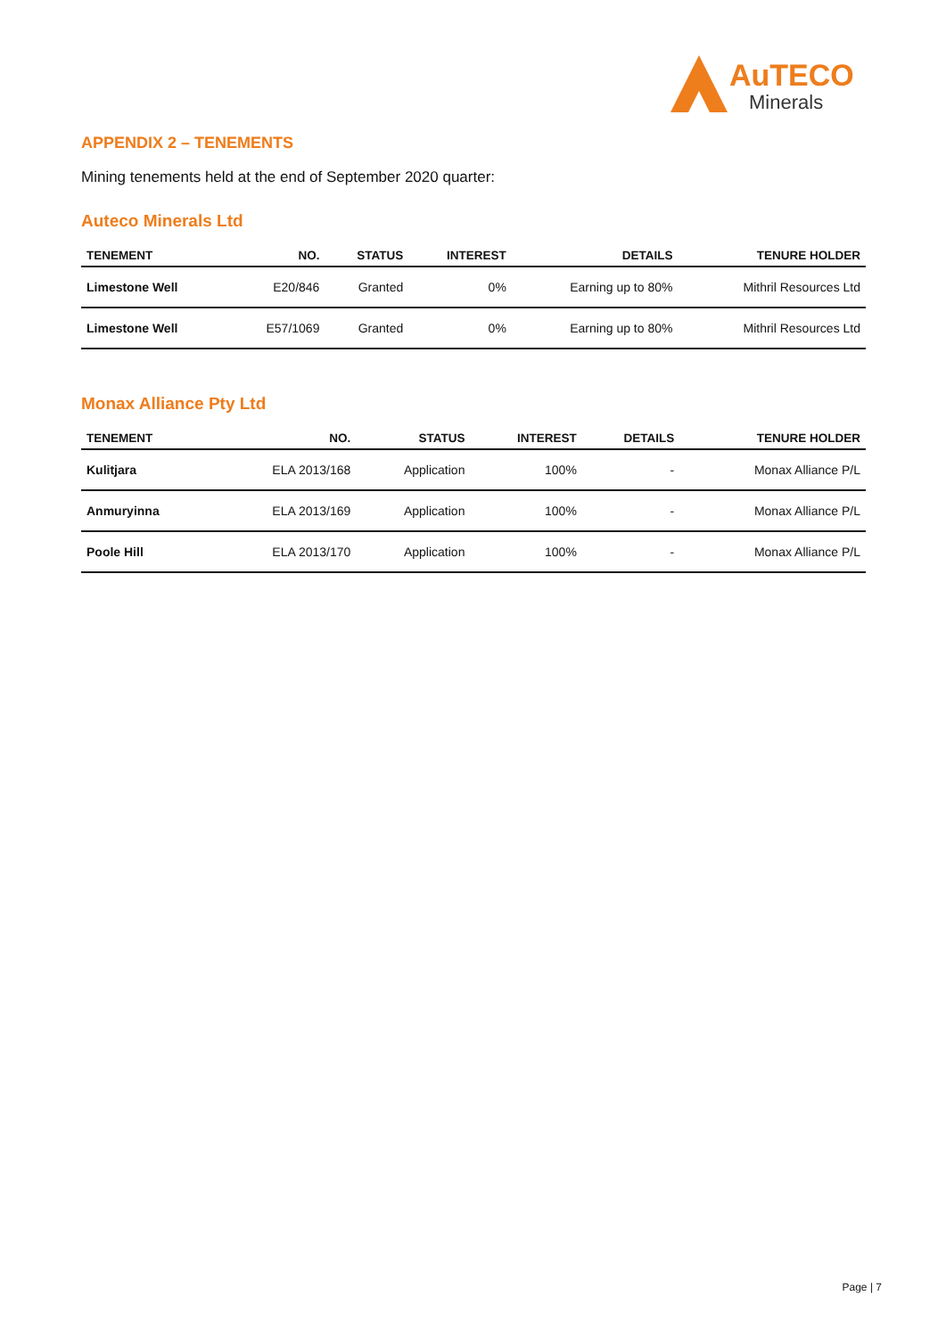AuTECO
Minerals
APPENDIX 2 – TENEMENTS
Mining tenements held at the end of September 2020 quarter:
Auteco Minerals Ltd
| TENEMENT | NO. | STATUS | INTEREST | DETAILS | TENURE HOLDER |
| --- | --- | --- | --- | --- | --- |
| Limestone Well | E20/846 | Granted | 0% | Earning up to 80% | Mithril Resources Ltd |
| Limestone Well | E57/1069 | Granted | 0% | Earning up to 80% | Mithril Resources Ltd |
Monax Alliance Pty Ltd
| TENEMENT | NO. | STATUS | INTEREST | DETAILS | TENURE HOLDER |
| --- | --- | --- | --- | --- | --- |
| Kulitjara | ELA 2013/168 | Application | 100% | - | Monax Alliance P/L |
| Anmuryinna | ELA 2013/169 | Application | 100% | - | Monax Alliance P/L |
| Poole Hill | ELA 2013/170 | Application | 100% | - | Monax Alliance P/L |
Page | 7